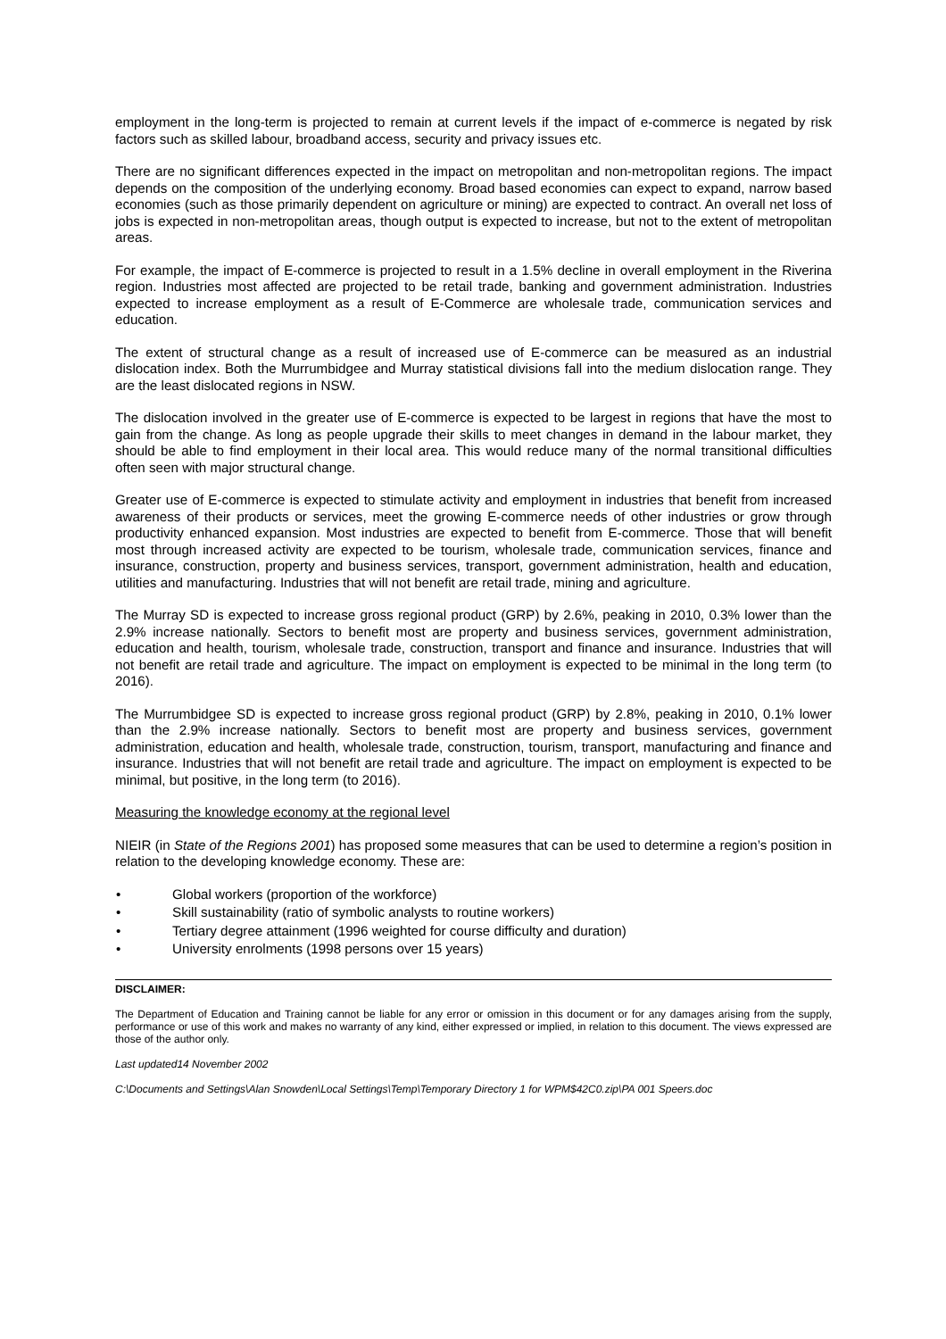employment in the long-term is projected to remain at current levels if the impact of e-commerce is negated by risk factors such as skilled labour, broadband access, security and privacy issues etc.
There are no significant differences expected in the impact on metropolitan and non-metropolitan regions. The impact depends on the composition of the underlying economy. Broad based economies can expect to expand, narrow based economies (such as those primarily dependent on agriculture or mining) are expected to contract. An overall net loss of jobs is expected in non-metropolitan areas, though output is expected to increase, but not to the extent of metropolitan areas.
For example, the impact of E-commerce is projected to result in a 1.5% decline in overall employment in the Riverina region. Industries most affected are projected to be retail trade, banking and government administration. Industries expected to increase employment as a result of E-Commerce are wholesale trade, communication services and education.
The extent of structural change as a result of increased use of E-commerce can be measured as an industrial dislocation index. Both the Murrumbidgee and Murray statistical divisions fall into the medium dislocation range. They are the least dislocated regions in NSW.
The dislocation involved in the greater use of E-commerce is expected to be largest in regions that have the most to gain from the change. As long as people upgrade their skills to meet changes in demand in the labour market, they should be able to find employment in their local area. This would reduce many of the normal transitional difficulties often seen with major structural change.
Greater use of E-commerce is expected to stimulate activity and employment in industries that benefit from increased awareness of their products or services, meet the growing E-commerce needs of other industries or grow through productivity enhanced expansion. Most industries are expected to benefit from E-commerce. Those that will benefit most through increased activity are expected to be tourism, wholesale trade, communication services, finance and insurance, construction, property and business services, transport, government administration, health and education, utilities and manufacturing. Industries that will not benefit are retail trade, mining and agriculture.
The Murray SD is expected to increase gross regional product (GRP) by 2.6%, peaking in 2010, 0.3% lower than the 2.9% increase nationally. Sectors to benefit most are property and business services, government administration, education and health, tourism, wholesale trade, construction, transport and finance and insurance. Industries that will not benefit are retail trade and agriculture. The impact on employment is expected to be minimal in the long term (to 2016).
The Murrumbidgee SD is expected to increase gross regional product (GRP) by 2.8%, peaking in 2010, 0.1% lower than the 2.9% increase nationally. Sectors to benefit most are property and business services, government administration, education and health, wholesale trade, construction, tourism, transport, manufacturing and finance and insurance. Industries that will not benefit are retail trade and agriculture. The impact on employment is expected to be minimal, but positive, in the long term (to 2016).
Measuring the knowledge economy at the regional level
NIEIR (in State of the Regions 2001) has proposed some measures that can be used to determine a region’s position in relation to the developing knowledge economy. These are:
• Global workers (proportion of the workforce)
• Skill sustainability (ratio of symbolic analysts to routine workers)
• Tertiary degree attainment (1996 weighted for course difficulty and duration)
• University enrolments (1998 persons over 15 years)
DISCLAIMER:
The Department of Education and Training cannot be liable for any error or omission in this document or for any damages arising from the supply, performance or use of this work and makes no warranty of any kind, either expressed or implied, in relation to this document. The views expressed are those of the author only.
Last updated14 November 2002
C:\Documents and Settings\Alan Snowden\Local Settings\Temp\Temporary Directory 1 for WPM$42C0.zip\PA 001 Speers.doc